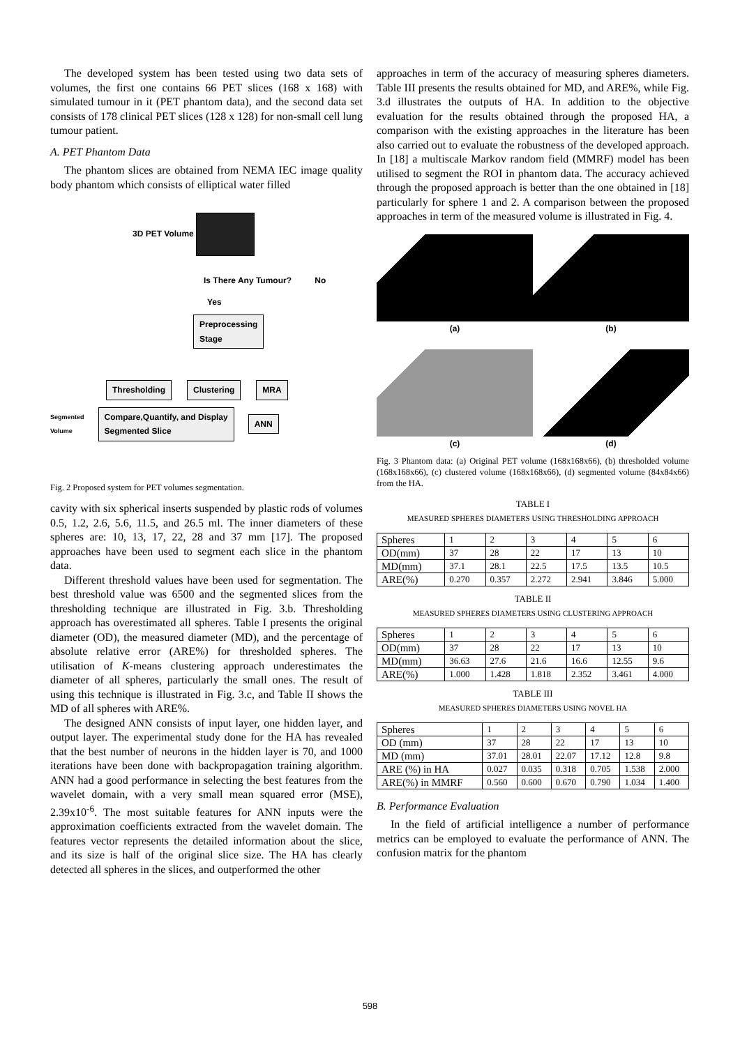The developed system has been tested using two data sets of volumes, the first one contains 66 PET slices (168 x 168) with simulated tumour in it (PET phantom data), and the second data set consists of 178 clinical PET slices (128 x 128) for non-small cell lung tumour patient.
A. PET Phantom Data
The phantom slices are obtained from NEMA IEC image quality body phantom which consists of elliptical water filled
3D PET Volume
Is There Any Tumour? No
Yes
Preprocessing
Stage
Thresholding Clustering MRA
Segmented
Volume Compare,Quantify, and Display
Segmented Slice ANN
Fig. 2 Proposed system for PET volumes segmentation.
cavity with six spherical inserts suspended by plastic rods of volumes 0.5, 1.2, 2.6, 5.6, 11.5, and 26.5 ml. The inner diameters of these spheres are: 10, 13, 17, 22, 28 and 37 mm [17]. The proposed approaches have been used to segment each slice in the phantom data.
Different threshold values have been used for segmentation. The best threshold value was 6500 and the segmented slices from the thresholding technique are illustrated in Fig. 3.b. Thresholding approach has overestimated all spheres. Table I presents the original diameter (OD), the measured diameter (MD), and the percentage of absolute relative error (ARE%) for thresholded spheres. The utilisation of K-means clustering approach underestimates the diameter of all spheres, particularly the small ones. The result of using this technique is illustrated in Fig. 3.c, and Table II shows the MD of all spheres with ARE%.
The designed ANN consists of input layer, one hidden layer, and output layer. The experimental study done for the HA has revealed that the best number of neurons in the hidden layer is 70, and 1000 iterations have been done with backpropagation training algorithm. ANN had a good performance in selecting the best features from the wavelet domain, with a very small mean squared error (MSE), 2.39x10<sup>-6</sup>. The most suitable features for ANN inputs were the approximation coefficients extracted from the wavelet domain. The features vector represents the detailed information about the slice, and its size is half of the original slice size. The HA has clearly detected all spheres in the slices, and outperformed the other
approaches in term of the accuracy of measuring spheres diameters. Table III presents the results obtained for MD, and ARE%, while Fig. 3.d illustrates the outputs of HA. In addition to the objective evaluation for the results obtained through the proposed HA, a comparison with the existing approaches in the literature has been also carried out to evaluate the robustness of the developed approach. In [18] a multiscale Markov random field (MMRF) model has been utilised to segment the ROI in phantom data. The accuracy achieved through the proposed approach is better than the one obtained in [18] particularly for sphere 1 and 2. A comparison between the proposed approaches in term of the measured volume is illustrated in Fig. 4.
(a)
(b)
(c)
(d)
Fig. 3 Phantom data: (a) Original PET volume (168x168x66), (b) thresholded volume (168x168x66), (c) clustered volume (168x168x66), (d) segmented volume (84x84x66) from the HA.
TABLE I
MEASURED SPHERES DIAMETERS USING THRESHOLDING APPROACH
| Spheres | 1 | 2 | 3 | 4 | 5 | 6 |
| OD(mm) | 37 | 28 | 22 | 17 | 13 | 10 |
| MD(mm) | 37.1 | 28.1 | 22.5 | 17.5 | 13.5 | 10.5 |
| ARE(%) | 0.270 | 0.357 | 2.272 | 2.941 | 3.846 | 5.000 |
TABLE II
MEASURED SPHERES DIAMETERS USING CLUSTERING APPROACH
| Spheres | 1 | 2 | 3 | 4 | 5 | 6 |
| OD(mm) | 37 | 28 | 22 | 17 | 13 | 10 |
| MD(mm) | 36.63 | 27.6 | 21.6 | 16.6 | 12.55 | 9.6 |
| ARE(%) | 1.000 | 1.428 | 1.818 | 2.352 | 3.461 | 4.000 |
TABLE III
MEASURED SPHERES DIAMETERS USING NOVEL HA
| Spheres | 1 | 2 | 3 | 4 | 5 | 6 |
| OD (mm) | 37 | 28 | 22 | 17 | 13 | 10 |
| MD (mm) | 37.01 | 28.01 | 22.07 | 17.12 | 12.8 | 9.8 |
| ARE (%) in HA | 0.027 | 0.035 | 0.318 | 0.705 | 1.538 | 2.000 |
| ARE(%) in MMRF | 0.560 | 0.600 | 0.670 | 0.790 | 1.034 | 1.400 |
B. Performance Evaluation
In the field of artificial intelligence a number of performance metrics can be employed to evaluate the performance of ANN. The confusion matrix for the phantom
598